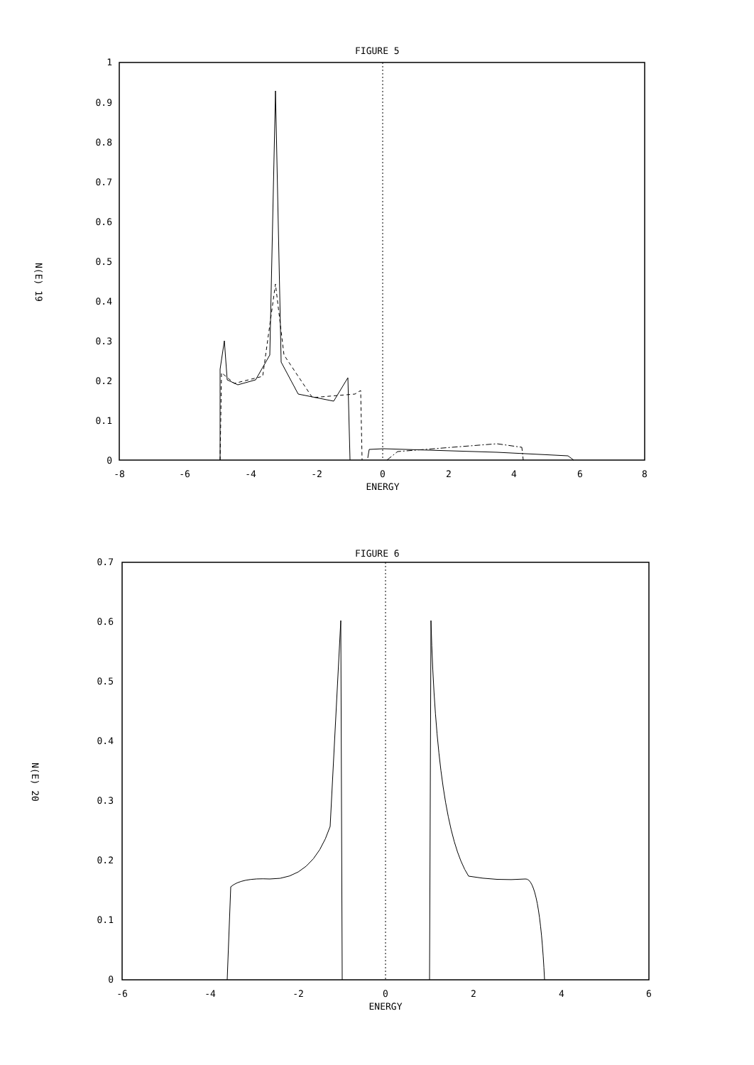FIGURE 5
1
0.9
0.8
0.7
0.6
0.5
0.4
0.3
0.2
0.1
0
-8
-6
-4
-2
0
2
4
6
8
ENERGY
N(E) 19
FIGURE 6
0.7
0.6
0.5
0.4
0.3
0.2
0.1
0
-6
-4
-2
0
2
4
6
ENERGY
N(E) 20